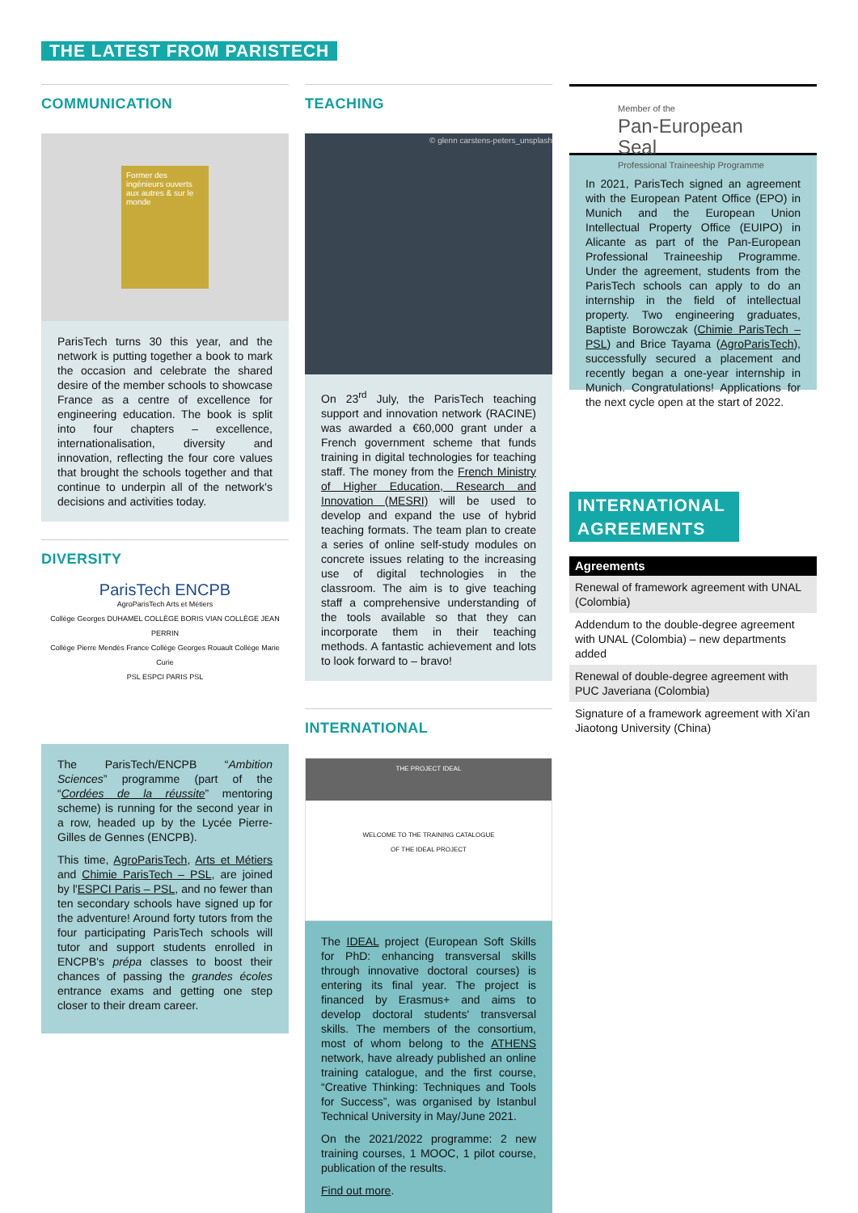THE LATEST FROM PARISTECH
COMMUNICATION
Former des ingénieurs ouverts aux autres & sur le monde
ParisTech turns 30 this year, and the network is putting together a book to mark the occasion and celebrate the shared desire of the member schools to showcase France as a centre of excellence for engineering education. The book is split into four chapters – excellence, internationalisation, diversity and innovation, reflecting the four core values that brought the schools together and that continue to underpin all of the network's decisions and activities today.
DIVERSITY
ParisTech ENCPB
AgroParisTech Arts et Métiers
Collège Georges DUHAMEL COLLÈGE BORIS VIAN COLLÈGE JEAN PERRIN
Collège Pierre Mendès France Collège Georges Rouault Collège Marie Curie
PSL ESPCI PARIS PSL
The ParisTech/ENCPB “Ambition Sciences” programme (part of the “Cordées de la réussite” mentoring scheme) is running for the second year in a row, headed up by the Lycée Pierre-Gilles de Gennes (ENCPB).
This time, AgroParisTech, Arts et Métiers and Chimie ParisTech – PSL, are joined by l'ESPCI Paris – PSL, and no fewer than ten secondary schools have signed up for the adventure! Around forty tutors from the four participating ParisTech schools will tutor and support students enrolled in ENCPB's prépa classes to boost their chances of passing the grandes écoles entrance exams and getting one step closer to their dream career.
TEACHING
© glenn carstens-peters_unsplash
On 23<sup>rd</sup> July, the ParisTech teaching support and innovation network (RACINE) was awarded a €60,000 grant under a French government scheme that funds training in digital technologies for teaching staff. The money from the French Ministry of Higher Education, Research and Innovation (MESRI) will be used to develop and expand the use of hybrid teaching formats. The team plan to create a series of online self-study modules on concrete issues relating to the increasing use of digital technologies in the classroom. The aim is to give teaching staff a comprehensive understanding of the tools available so that they can incorporate them in their teaching methods. A fantastic achievement and lots to look forward to – bravo!
INTERNATIONAL
THE PROJECT IDEAL
WELCOME TO THE TRAINING CATALOGUE
OF THE IDEAL PROJECT
The IDEAL project (European Soft Skills for PhD: enhancing transversal skills through innovative doctoral courses) is entering its final year. The project is financed by Erasmus+ and aims to develop doctoral students' transversal skills. The members of the consortium, most of whom belong to the ATHENS network, have already published an online training catalogue, and the first course, “Creative Thinking: Techniques and Tools for Success”, was organised by Istanbul Technical University in May/June 2021.
On the 2021/2022 programme: 2 new training courses, 1 MOOC, 1 pilot course, publication of the results.
Find out more.
Member of the
Pan-European Seal
Professional Traineeship Programme
In 2021, ParisTech signed an agreement with the European Patent Office (EPO) in Munich and the European Union Intellectual Property Office (EUIPO) in Alicante as part of the Pan-European Professional Traineeship Programme. Under the agreement, students from the ParisTech schools can apply to do an internship in the field of intellectual property. Two engineering graduates, Baptiste Borowczak (Chimie ParisTech – PSL) and Brice Tayama (AgroParisTech), successfully secured a placement and recently began a one-year internship in Munich. Congratulations! Applications for the next cycle open at the start of 2022.
INTERNATIONAL AGREEMENTS
| Agreements |
| --- |
| Renewal of framework agreement with UNAL (Colombia) |
| Addendum to the double-degree agreement with UNAL (Colombia) – new departments added |
| Renewal of double-degree agreement with PUC Javeriana (Colombia) |
| Signature of a framework agreement with Xi'an Jiaotong University (China) |